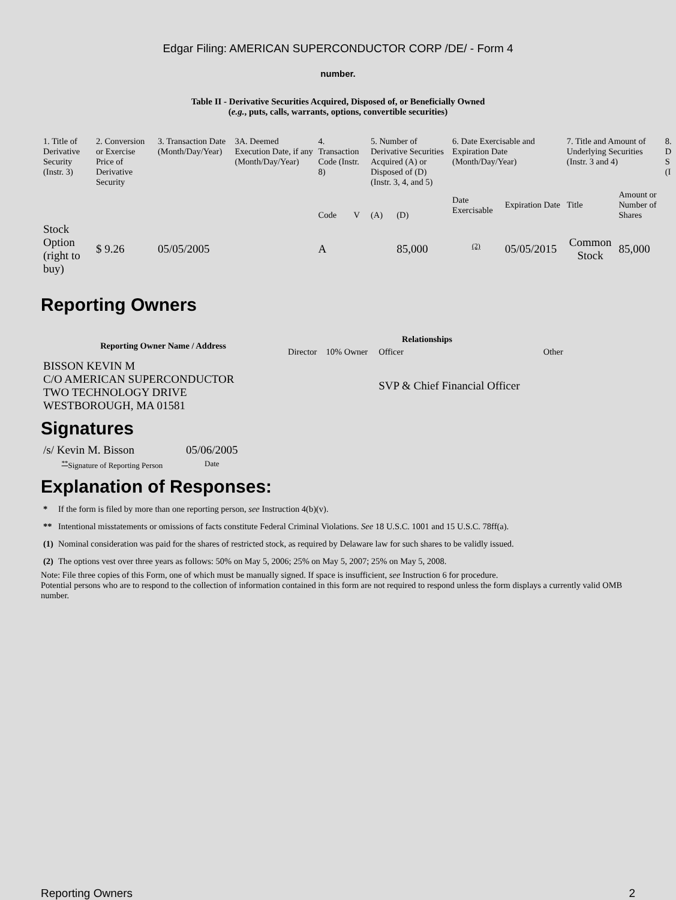Edgar Filing: AMERICAN SUPERCONDUCTOR CORP /DE/ - Form 4
number.
Table II - Derivative Securities Acquired, Disposed of, or Beneficially Owned
(e.g., puts, calls, warrants, options, convertible securities)
| 1. Title of Derivative Security (Instr. 3) | 2. Conversion or Exercise Price of Derivative Security | 3. Transaction Date (Month/Day/Year) | 3A. Deemed Execution Date, if any (Month/Day/Year) | 4. Transaction Code (Instr. 8) | | 5. Number of Derivative Securities Acquired (A) or Disposed of (D) (Instr. 3, 4, and 5) | | 6. Date Exercisable and Expiration Date (Month/Day/Year) | | 7. Title and Amount of Underlying Securities (Instr. 3 and 4) | | 8. D S (I |
| --- | --- | --- | --- | --- | --- | --- | --- | --- | --- | --- | --- | --- |
| | | | | Code | V | (A) | (D) | Date Exercisable | Expiration Date | Title | Amount or Number of Shares | |
| Stock Option (right to buy) | $ 9.26 | 05/05/2005 | | A | | | 85,000 | <sup>(2)</sup> | 05/05/2015 | Common Stock | 85,000 | |
Reporting Owners
| Reporting Owner Name / Address | Relationships | | | |
| --- | --- | --- | --- | --- |
| | Director | 10% Owner | Officer | Other |
| BISSON KEVIN M C/O AMERICAN SUPERCONDUCTOR TWO TECHNOLOGY DRIVE WESTBOROUGH, MA 01581 | | | SVP & Chief Financial Officer | |
Signatures
| /s/ Kevin M. Bisson | 05/06/2005 |
| <sup>**</sup> Signature of Reporting Person | Date |
Explanation of Responses:
| * | If the form is filed by more than one reporting person, see Instruction 4(b)(v). |
| ** | Intentional misstatements or omissions of facts constitute Federal Criminal Violations. See 18 U.S.C. 1001 and 15 U.S.C. 78ff(a). |
| (1) | Nominal consideration was paid for the shares of restricted stock, as required by Delaware law for such shares to be validly issued. |
| (2) | The options vest over three years as follows: 50% on May 5, 2006; 25% on May 5, 2007; 25% on May 5, 2008. |
Note: File three copies of this Form, one of which must be manually signed. If space is insufficient, see Instruction 6 for procedure.
Potential persons who are to respond to the collection of information contained in this form are not required to respond unless the form displays a currently valid OMB number.
Reporting Owners 2